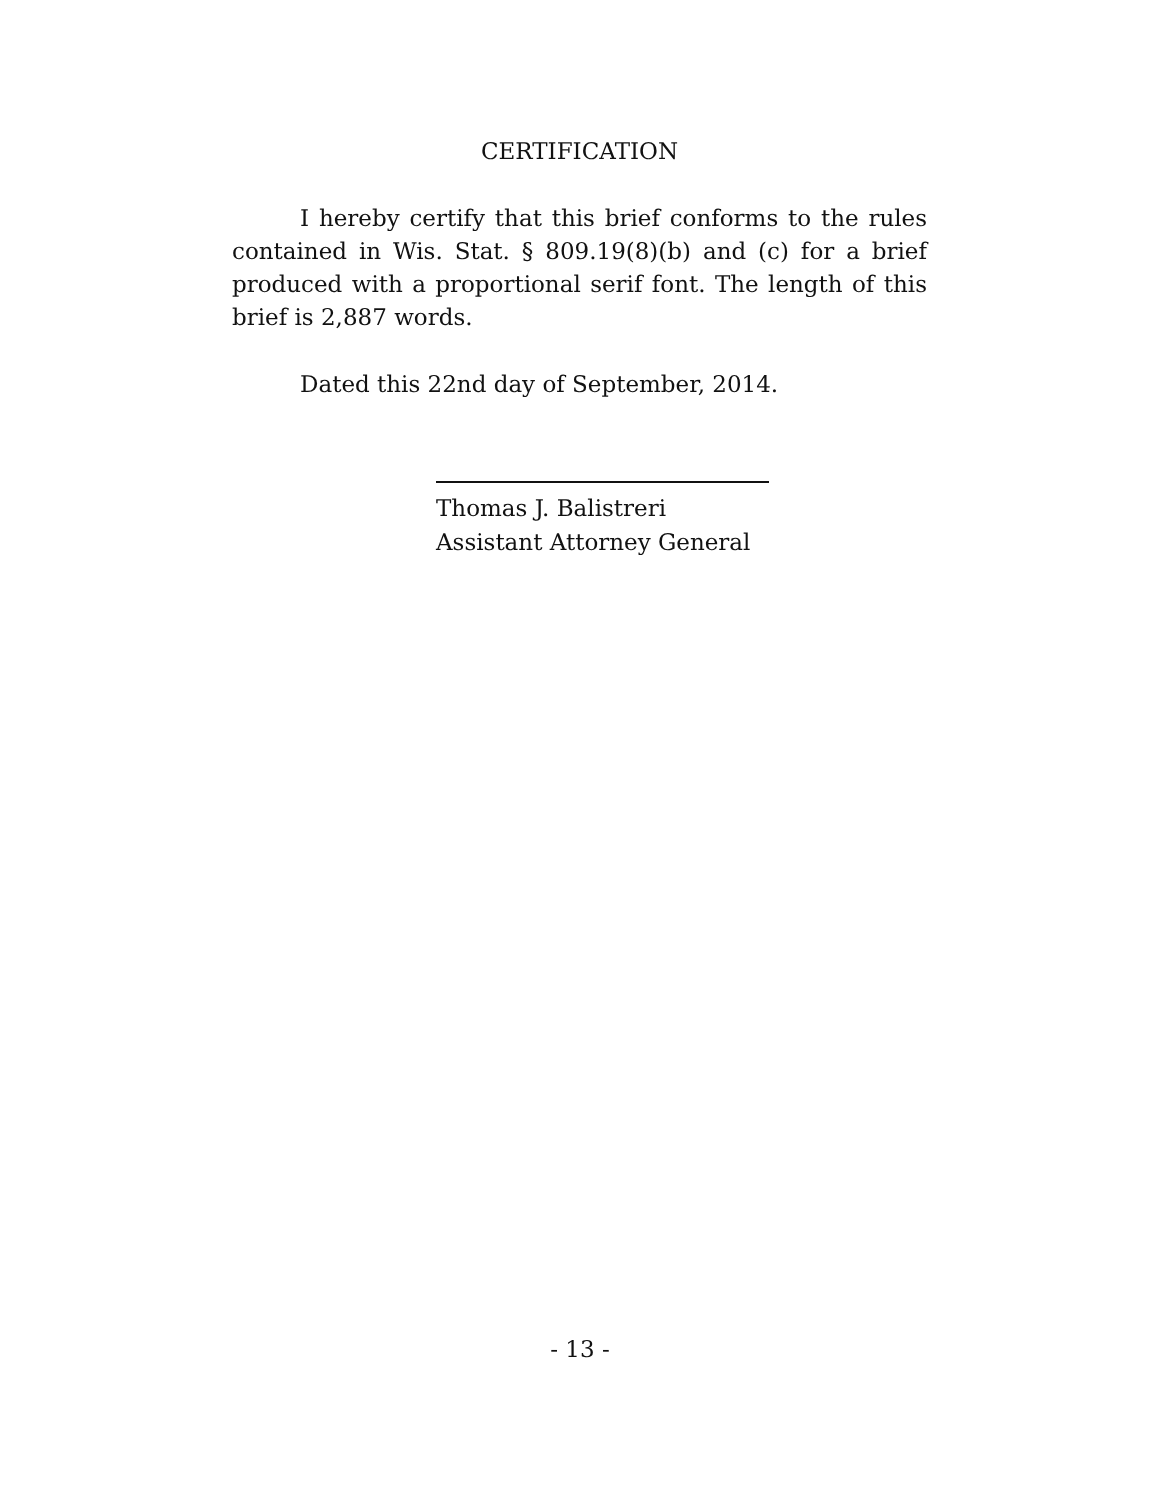CERTIFICATION
I hereby certify that this brief conforms to the rules contained in Wis. Stat. § 809.19(8)(b) and (c) for a brief produced with a proportional serif font. The length of this brief is 2,887 words.
Dated this 22nd day of September, 2014.
Thomas J. Balistreri
Assistant Attorney General
- 13 -